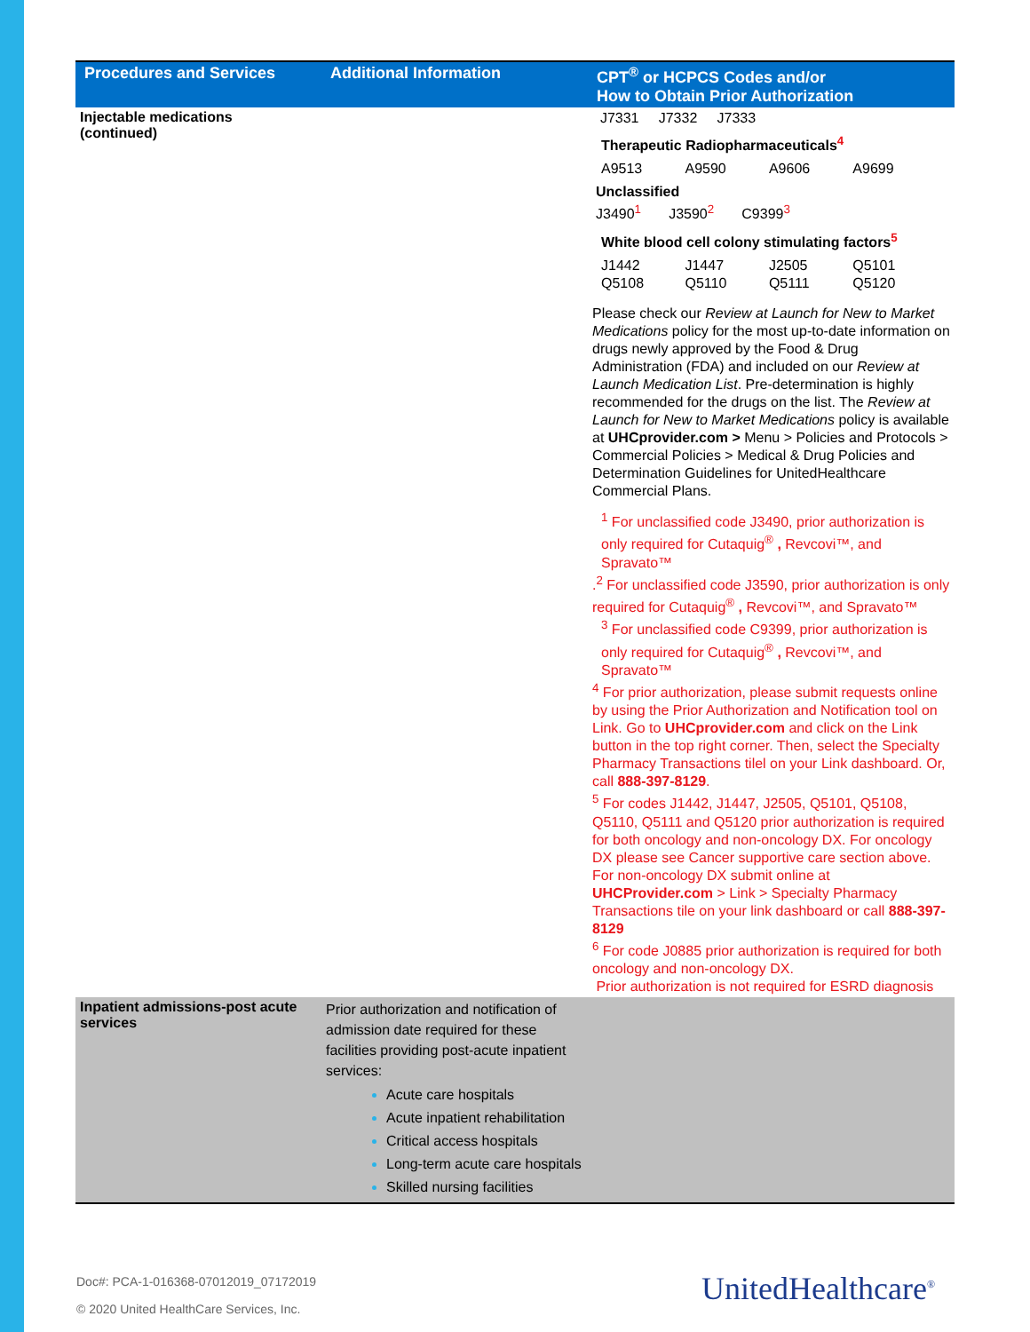| Procedures and Services | Additional Information | CPT<sup>®</sup> or HCPCS Codes and/or How to Obtain Prior Authorization |
| --- | --- | --- |
| Injectable medications (continued) | | J7331 J7332 J7333 Therapeutic Radiopharmaceuticals<sup>4</sup> A9513 A9590 A9606 A9699 Unclassified J3490<sup>1</sup> J3590<sup>2</sup> C9399<sup>3</sup> White blood cell colony stimulating factors<sup>5</sup> J1442 J1447 J2505 Q5101 Q5108 Q5110 Q5111 Q5120 Please check our Review at Launch for New to Market Medications policy for the most up-to-date information on drugs newly approved by the Food & Drug Administration (FDA) and included on our Review at Launch Medication List . Pre-determination is highly recommended for the drugs on the list. The Review at Launch for New to Market Medications policy is available at UHCprovider.com > Menu > Policies and Protocols > Commercial Policies > Medical & Drug Policies and Determination Guidelines for UnitedHealthcare Commercial Plans. <sup>1</sup> For unclassified code J3490, prior authorization is only required for Cutaquig<sup>®</sup> , Revcovi™, and Spravato™ .<sup>2</sup> For unclassified code J3590, prior authorization is only required for Cutaquig<sup>®</sup> , Revcovi™, and Spravato™ <sup>3</sup> For unclassified code C9399, prior authorization is only required for Cutaquig<sup>®</sup> , Revcovi™, and Spravato™ <sup>4</sup> For prior authorization, please submit requests online by using the Prior Authorization and Notification tool on Link. Go to UHCprovider.com and click on the Link button in the top right corner. Then, select the Specialty Pharmacy Transactions tilel on your Link dashboard. Or, call 888-397-8129 . <sup>5</sup> For codes J1442, J1447, J2505, Q5101, Q5108, Q5110, Q5111 and Q5120 prior authorization is required for both oncology and non-oncology DX. For oncology DX please see Cancer supportive care section above. For non-oncology DX submit online at UHCProvider.com > Link > Specialty Pharmacy Transactions tile on your link dashboard or call 888-397-8129 <sup>6</sup> For code J0885 prior authorization is required for both oncology and non-oncology DX. Prior authorization is not required for ESRD diagnosis |
| Inpatient admissions-post acute services | Prior authorization and notification of admission date required for these facilities providing post-acute inpatient services: Acute care hospitals Acute inpatient rehabilitation Critical access hospitals Long-term acute care hospitals Skilled nursing facilities | |
Doc#: PCA-1-016368-07012019_07172019
© 2020 United HealthCare Services, Inc.
UnitedHealthcare<sup>®</sup>